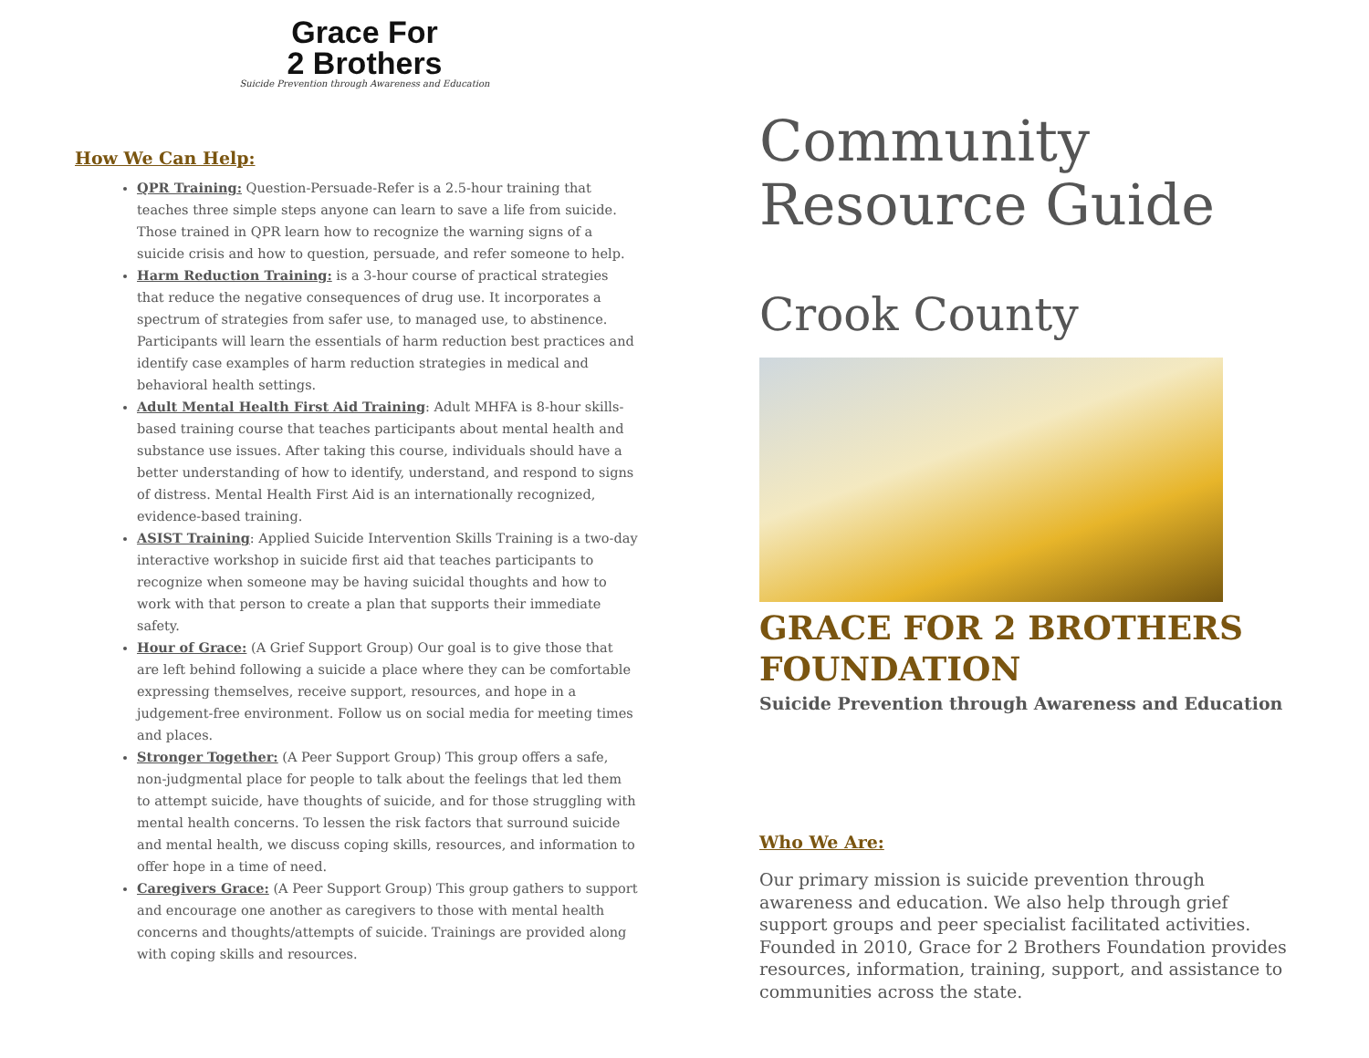Grace For
2 Brothers
Suicide Prevention through Awareness and Education
How We Can Help:
QPR Training: Question-Persuade-Refer is a 2.5-hour training that teaches three simple steps anyone can learn to save a life from suicide. Those trained in QPR learn how to recognize the warning signs of a suicide crisis and how to question, persuade, and refer someone to help.
Harm Reduction Training: is a 3-hour course of practical strategies that reduce the negative consequences of drug use. It incorporates a spectrum of strategies from safer use, to managed use, to abstinence. Participants will learn the essentials of harm reduction best practices and identify case examples of harm reduction strategies in medical and behavioral health settings.
Adult Mental Health First Aid Training: Adult MHFA is 8-hour skills-based training course that teaches participants about mental health and substance use issues. After taking this course, individuals should have a better understanding of how to identify, understand, and respond to signs of distress. Mental Health First Aid is an internationally recognized, evidence-based training.
ASIST Training: Applied Suicide Intervention Skills Training is a two-day interactive workshop in suicide first aid that teaches participants to recognize when someone may be having suicidal thoughts and how to work with that person to create a plan that supports their immediate safety.
Hour of Grace: (A Grief Support Group) Our goal is to give those that are left behind following a suicide a place where they can be comfortable expressing themselves, receive support, resources, and hope in a judgement-free environment. Follow us on social media for meeting times and places.
Stronger Together: (A Peer Support Group) This group offers a safe, non-judgmental place for people to talk about the feelings that led them to attempt suicide, have thoughts of suicide, and for those struggling with mental health concerns. To lessen the risk factors that surround suicide and mental health, we discuss coping skills, resources, and information to offer hope in a time of need.
Caregivers Grace: (A Peer Support Group) This group gathers to support and encourage one another as caregivers to those with mental health concerns and thoughts/attempts of suicide. Trainings are provided along with coping skills and resources.
Community
Resource Guide
Crook County
GRACE FOR 2 BROTHERS
FOUNDATION
Suicide Prevention through Awareness and Education
Who We Are:
Our primary mission is suicide prevention through awareness and education. We also help through grief support groups and peer specialist facilitated activities. Founded in 2010, Grace for 2 Brothers Foundation provides resources, information, training, support, and assistance to communities across the state.